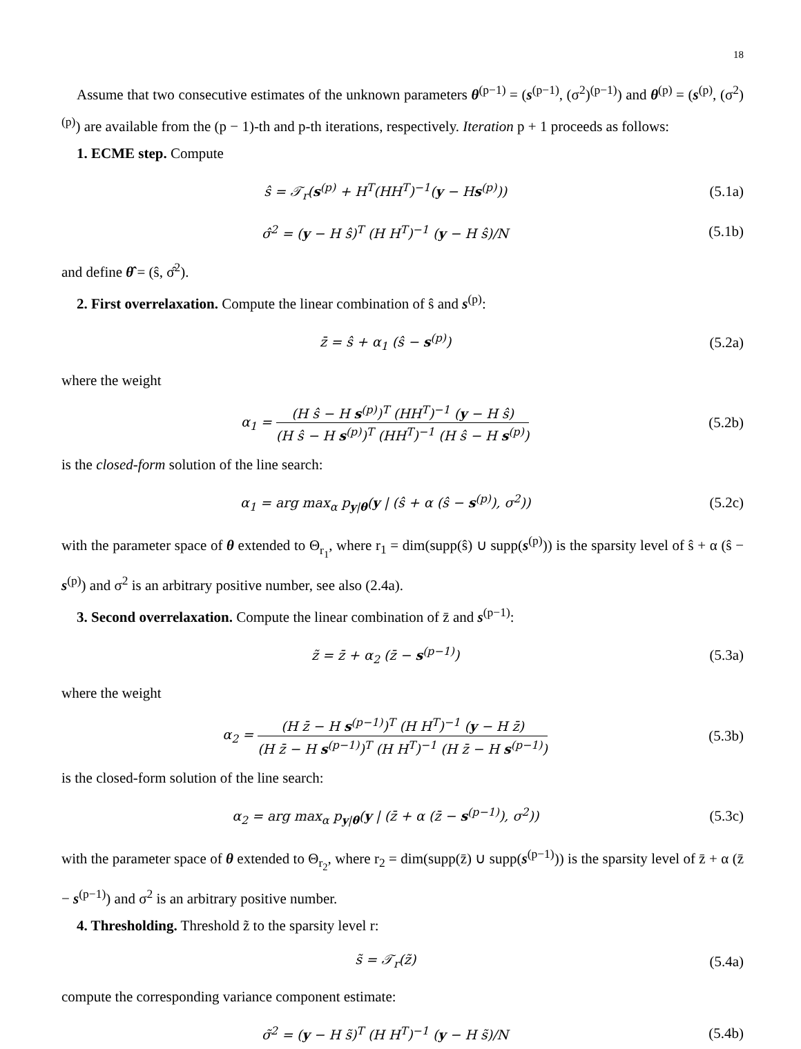18
Assume that two consecutive estimates of the unknown parameters θ<sup>(p−1)</sup> = (s<sup>(p−1)</sup>, (σ<sup>2</sup>)<sup>(p−1)</sup>) and θ<sup>(p)</sup> = (s<sup>(p)</sup>, (σ<sup>2</sup>)<sup>(p)</sup>) are available from the (p − 1)-th and p-th iterations, respectively. Iteration p + 1 proceeds as follows:
1. ECME step. Compute
ŝ = 𝒯<sub>r</sub>(s<sup>(p)</sup> + H<sup>T</sup>(HH<sup>T</sup>)<sup>−1</sup>(y − Hs<sup>(p)</sup>)) (5.1a)
σ̂<sup>2</sup> = (y − H ŝ)<sup>T</sup> (H H<sup>T</sup>)<sup>−1</sup> (y − H ŝ)/N (5.1b)
and define θ̂ = (ŝ, σ̂<sup>2</sup>).
2. First overrelaxation. Compute the linear combination of ŝ and s<sup>(p)</sup>:
z̄ = ŝ + α<sub>1</sub> (ŝ − s<sup>(p)</sup>) (5.2a)
where the weight
α<sub>1</sub> = (H ŝ − H s<sup>(p)</sup>)<sup>T</sup> (HH<sup>T</sup>)<sup>−1</sup> (y − H ŝ) (H ŝ − H s<sup>(p)</sup>)<sup>T</sup> (HH<sup>T</sup>)<sup>−1</sup> (H ŝ − H s<sup>(p)</sup>) (5.2b)
is the closed-form solution of the line search:
α<sub>1</sub> = arg max<sub>α</sub> p<sub>y|θ</sub>(y | (ŝ + α (ŝ − s<sup>(p)</sup>), σ<sup>2</sup>)) (5.2c)
with the parameter space of θ extended to Θ<sub>r<sub>1</sub></sub>, where r<sub>1</sub> = dim(supp(ŝ) ∪ supp(s<sup>(p)</sup>)) is the sparsity level of ŝ + α (ŝ − s<sup>(p)</sup>) and σ<sup>2</sup> is an arbitrary positive number, see also (2.4a).
3. Second overrelaxation. Compute the linear combination of z̄ and s<sup>(p−1)</sup>:
z̃ = z̄ + α<sub>2</sub> (z̄ − s<sup>(p−1)</sup>) (5.3a)
where the weight
α<sub>2</sub> = (H z̄ − H s<sup>(p−1)</sup>)<sup>T</sup> (H H<sup>T</sup>)<sup>−1</sup> (y − H z̄) (H z̄ − H s<sup>(p−1)</sup>)<sup>T</sup> (H H<sup>T</sup>)<sup>−1</sup> (H z̄ − H s<sup>(p−1)</sup>) (5.3b)
is the closed-form solution of the line search:
α<sub>2</sub> = arg max<sub>α</sub> p<sub>y|θ</sub>(y | (z̄ + α (z̄ − s<sup>(p−1)</sup>), σ<sup>2</sup>)) (5.3c)
with the parameter space of θ extended to Θ<sub>r<sub>2</sub></sub>, where r<sub>2</sub> = dim(supp(z̄) ∪ supp(s<sup>(p−1)</sup>)) is the sparsity level of z̄ + α (z̄ − s<sup>(p−1)</sup>) and σ<sup>2</sup> is an arbitrary positive number.
4. Thresholding. Threshold z̃ to the sparsity level r:
s̃ = 𝒯<sub>r</sub>(z̃) (5.4a)
compute the corresponding variance component estimate:
σ̃<sup>2</sup> = (y − H s̃)<sup>T</sup> (H H<sup>T</sup>)<sup>−1</sup> (y − H s̃)/N (5.4b)